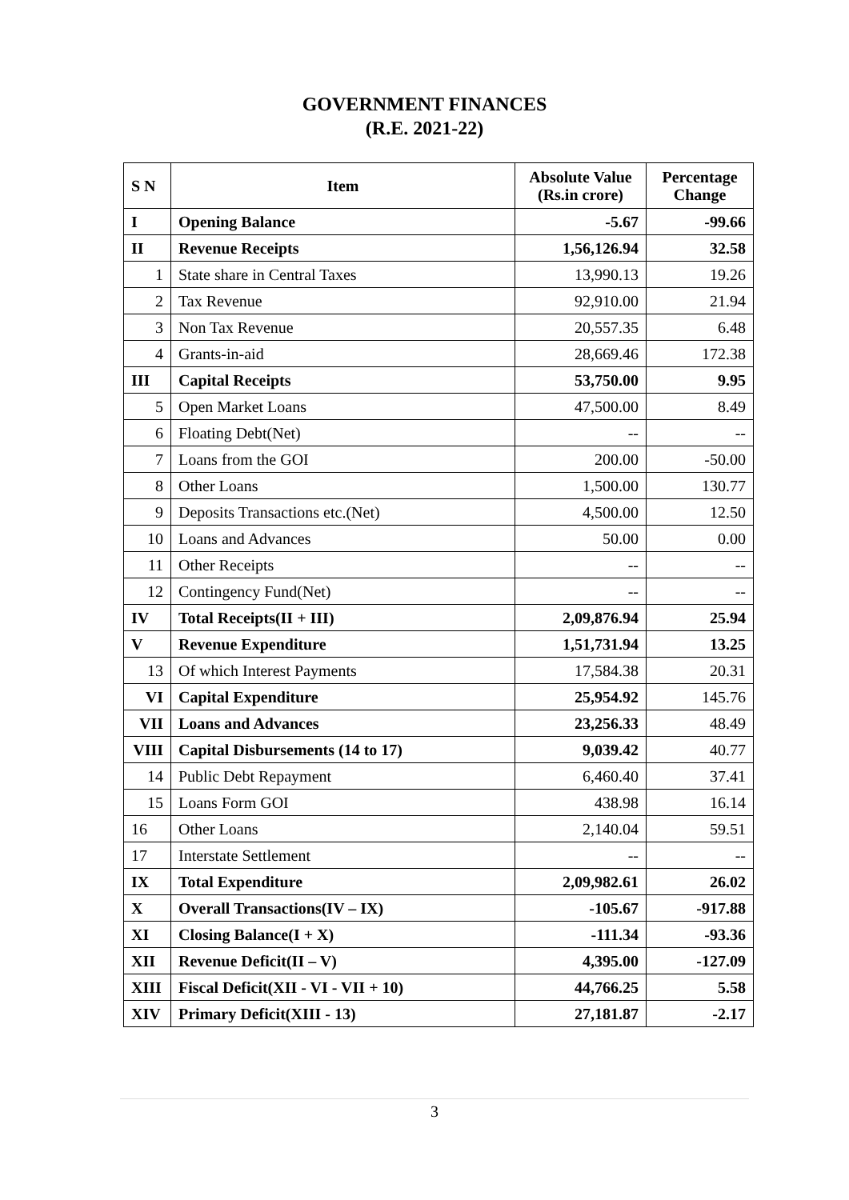GOVERNMENT FINANCES
(R.E. 2021-22)
| S N | Item | Absolute Value (Rs.in crore) | Percentage Change |
| --- | --- | --- | --- |
| I | Opening Balance | -5.67 | -99.66 |
| II | Revenue Receipts | 1,56,126.94 | 32.58 |
| 1 | State share in Central Taxes | 13,990.13 | 19.26 |
| 2 | Tax Revenue | 92,910.00 | 21.94 |
| 3 | Non Tax Revenue | 20,557.35 | 6.48 |
| 4 | Grants-in-aid | 28,669.46 | 172.38 |
| III | Capital Receipts | 53,750.00 | 9.95 |
| 5 | Open Market Loans | 47,500.00 | 8.49 |
| 6 | Floating Debt(Net) | -- | -- |
| 7 | Loans from the GOI | 200.00 | -50.00 |
| 8 | Other Loans | 1,500.00 | 130.77 |
| 9 | Deposits Transactions etc.(Net) | 4,500.00 | 12.50 |
| 10 | Loans and Advances | 50.00 | 0.00 |
| 11 | Other Receipts | -- | -- |
| 12 | Contingency Fund(Net) | -- | -- |
| IV | Total Receipts(II + III) | 2,09,876.94 | 25.94 |
| V | Revenue Expenditure | 1,51,731.94 | 13.25 |
| 13 | Of which Interest Payments | 17,584.38 | 20.31 |
| VI | Capital Expenditure | 25,954.92 | 145.76 |
| VII | Loans and Advances | 23,256.33 | 48.49 |
| VIII | Capital Disbursements (14 to 17) | 9,039.42 | 40.77 |
| 14 | Public Debt Repayment | 6,460.40 | 37.41 |
| 15 | Loans Form GOI | 438.98 | 16.14 |
| 16 | Other Loans | 2,140.04 | 59.51 |
| 17 | Interstate Settlement | -- | -- |
| IX | Total Expenditure | 2,09,982.61 | 26.02 |
| X | Overall Transactions(IV – IX) | -105.67 | -917.88 |
| XI | Closing Balance(I + X) | -111.34 | -93.36 |
| XII | Revenue Deficit(II – V) | 4,395.00 | -127.09 |
| XIII | Fiscal Deficit(XII - VI - VII + 10) | 44,766.25 | 5.58 |
| XIV | Primary Deficit(XIII - 13) | 27,181.87 | -2.17 |
3